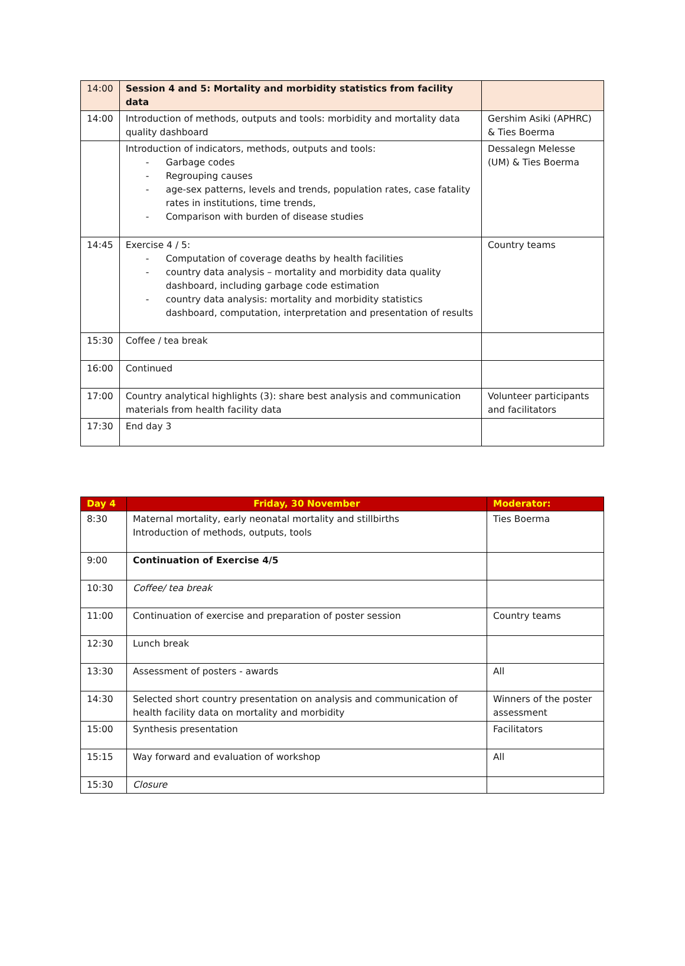| 14:00 | Session 4 and 5: Mortality and morbidity statistics from facility data | |
| 14:00 | Introduction of methods, outputs and tools: morbidity and mortality data quality dashboard | Gershim Asiki (APHRC) & Ties Boerma |
| | Introduction of indicators, methods, outputs and tools: - Garbage codes - Regrouping causes - age-sex patterns, levels and trends, population rates, case fatality rates in institutions, time trends, - Comparison with burden of disease studies | Dessalegn Melesse (UM) & Ties Boerma |
| 14:45 | Exercise 4 / 5: - Computation of coverage deaths by health facilities - country data analysis – mortality and morbidity data quality dashboard, including garbage code estimation - country data analysis: mortality and morbidity statistics dashboard, computation, interpretation and presentation of results | Country teams |
| 15:30 | Coffee / tea break | |
| 16:00 | Continued | |
| 17:00 | Country analytical highlights (3): share best analysis and communication materials from health facility data | Volunteer participants and facilitators |
| 17:30 | End day 3 | |
| Day 4 | Friday, 30 November | Moderator: |
| --- | --- | --- |
| 8:30 | Maternal mortality, early neonatal mortality and stillbirths Introduction of methods, outputs, tools | Ties Boerma |
| 9:00 | Continuation of Exercise 4/5 | |
| 10:30 | Coffee/ tea break | |
| 11:00 | Continuation of exercise and preparation of poster session | Country teams |
| 12:30 | Lunch break | |
| 13:30 | Assessment of posters - awards | All |
| 14:30 | Selected short country presentation on analysis and communication of health facility data on mortality and morbidity | Winners of the poster assessment |
| 15:00 | Synthesis presentation | Facilitators |
| 15:15 | Way forward and evaluation of workshop | All |
| 15:30 | Closure | |